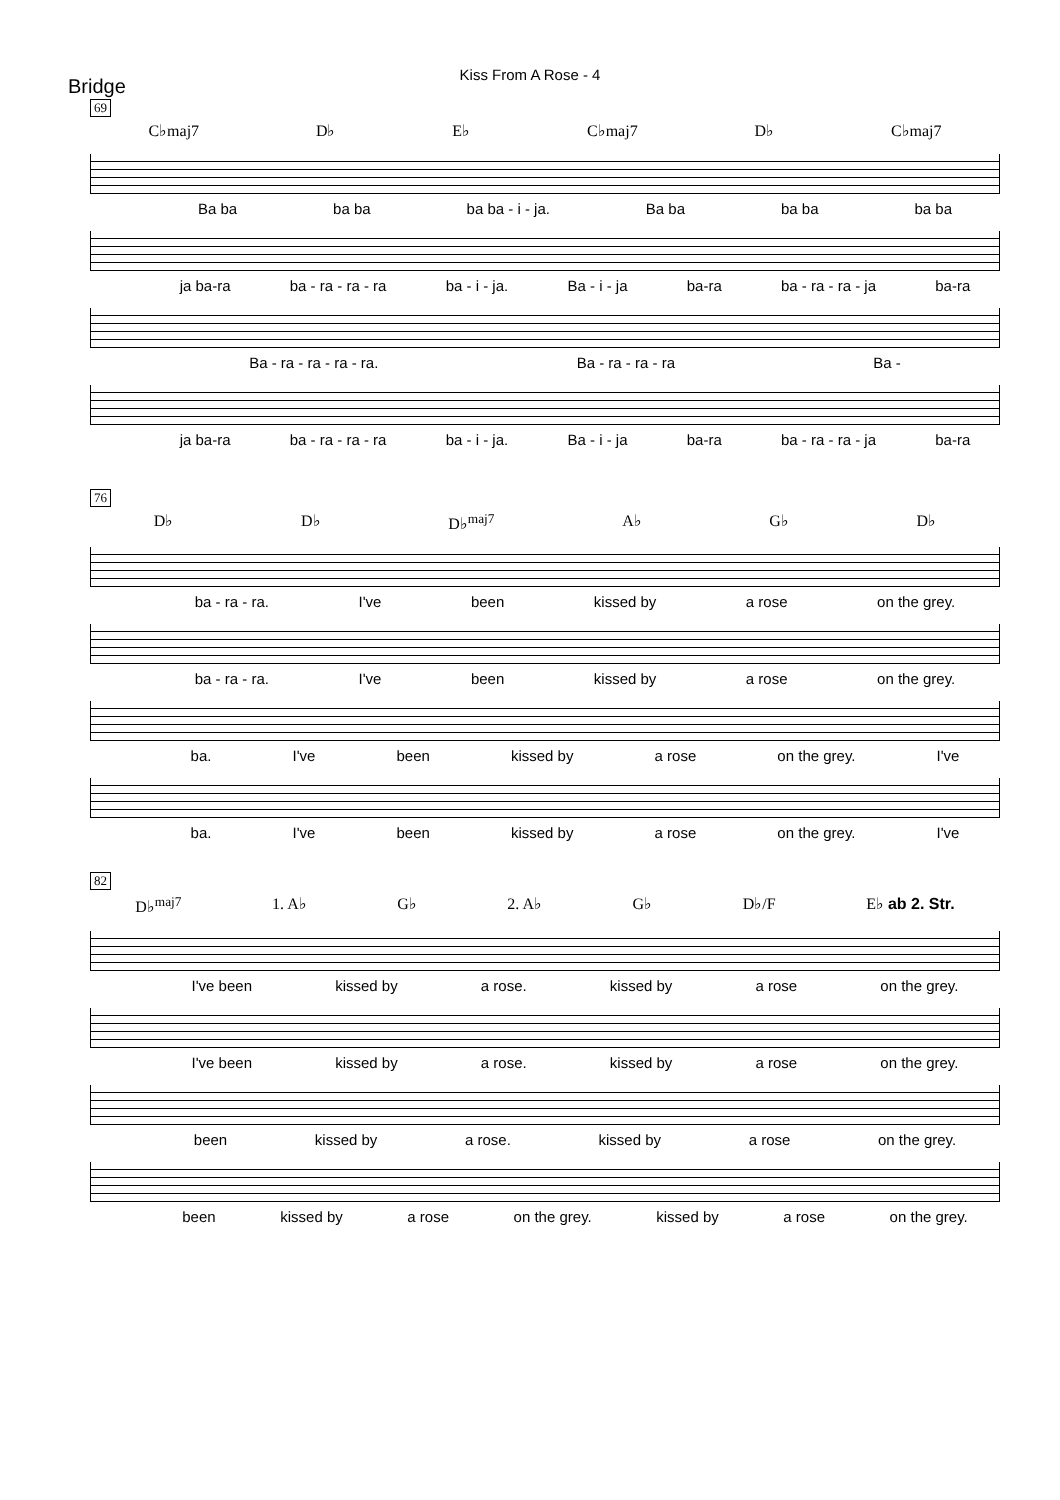Kiss From A Rose - 4
Bridge
69
C♭maj7 D♭ E♭ C♭maj7 D♭ C♭maj7
Ba ba ba ba ba ba - i - ja. Ba ba ba ba ba ba
ja ba-ra ba - ra - ra - ra ba - i - ja. Ba - i - ja ba-ra ba - ra - ra - ja ba-ra
Ba - ra - ra - ra - ra. Ba - ra - ra - ra Ba -
ja ba-ra ba - ra - ra - ra ba - i - ja. Ba - i - ja ba-ra ba - ra - ra - ja ba-ra
76
D♭ D♭ D♭<sup>maj7</sup> A♭ G♭ D♭
ba - ra - ra. I've been kissed by a rose on the grey.
ba - ra - ra. I've been kissed by a rose on the grey.
ba. I've been kissed by a rose on the grey. I've
ba. I've been kissed by a rose on the grey. I've
82
D♭<sup>maj7</sup> 1. A♭ G♭ 2. A♭ G♭ D♭/F E♭ ab 2. Str.
I've been kissed by a rose. kissed by a rose on the grey.
I've been kissed by a rose. kissed by a rose on the grey.
been kissed by a rose. kissed by a rose on the grey.
been kissed by a rose on the grey. kissed by a rose on the grey.